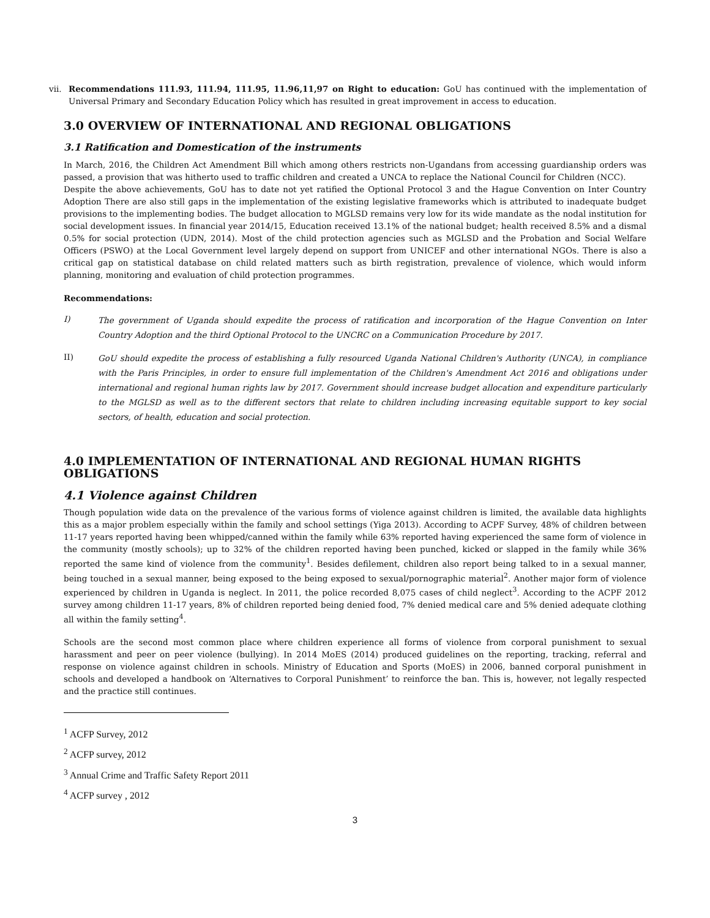vii.
Recommendations 111.93, 111.94, 111.95, 11.96,11,97 on Right to education: GoU has continued with the implementation of Universal Primary and Secondary Education Policy which has resulted in great improvement in access to education.
3.0 OVERVIEW OF INTERNATIONAL AND REGIONAL OBLIGATIONS
3.1 Ratification and Domestication of the instruments
In March, 2016, the Children Act Amendment Bill which among others restricts non-Ugandans from accessing guardianship orders was passed, a provision that was hitherto used to traffic children and created a UNCA to replace the National Council for Children (NCC).
Despite the above achievements, GoU has to date not yet ratified the Optional Protocol 3 and the Hague Convention on Inter Country Adoption There are also still gaps in the implementation of the existing legislative frameworks which is attributed to inadequate budget provisions to the implementing bodies. The budget allocation to MGLSD remains very low for its wide mandate as the nodal institution for social development issues. In financial year 2014/15, Education received 13.1% of the national budget; health received 8.5% and a dismal 0.5% for social protection (UDN, 2014). Most of the child protection agencies such as MGLSD and the Probation and Social Welfare Officers (PSWO) at the Local Government level largely depend on support from UNICEF and other international NGOs. There is also a critical gap on statistical database on child related matters such as birth registration, prevalence of violence, which would inform planning, monitoring and evaluation of child protection programmes.
Recommendations:
I)
The government of Uganda should expedite the process of ratification and incorporation of the Hague Convention on Inter Country Adoption and the third Optional Protocol to the UNCRC on a Communication Procedure by 2017.
II)
GoU should expedite the process of establishing a fully resourced Uganda National Children's Authority (UNCA), in compliance with the Paris Principles, in order to ensure full implementation of the Children's Amendment Act 2016 and obligations under international and regional human rights law by 2017. Government should increase budget allocation and expenditure particularly to the MGLSD as well as to the different sectors that relate to children including increasing equitable support to key social sectors, of health, education and social protection.
4.0 IMPLEMENTATION OF INTERNATIONAL AND REGIONAL HUMAN RIGHTS OBLIGATIONS
4.1 Violence against Children
Though population wide data on the prevalence of the various forms of violence against children is limited, the available data highlights this as a major problem especially within the family and school settings (Yiga 2013). According to ACPF Survey, 48% of children between 11-17 years reported having been whipped/canned within the family while 63% reported having experienced the same form of violence in the community (mostly schools); up to 32% of the children reported having been punched, kicked or slapped in the family while 36% reported the same kind of violence from the community<sup>1</sup>. Besides defilement, children also report being talked to in a sexual manner, being touched in a sexual manner, being exposed to the being exposed to sexual/pornographic material<sup>2</sup>. Another major form of violence experienced by children in Uganda is neglect. In 2011, the police recorded 8,075 cases of child neglect<sup>3</sup>. According to the ACPF 2012 survey among children 11-17 years, 8% of children reported being denied food, 7% denied medical care and 5% denied adequate clothing all within the family setting<sup>4</sup>.
Schools are the second most common place where children experience all forms of violence from corporal punishment to sexual harassment and peer on peer violence (bullying). In 2014 MoES (2014) produced guidelines on the reporting, tracking, referral and response on violence against children in schools. Ministry of Education and Sports (MoES) in 2006, banned corporal punishment in schools and developed a handbook on ‘Alternatives to Corporal Punishment’ to reinforce the ban. This is, however, not legally respected and the practice still continues.
<sup>1</sup> ACFP Survey, 2012
<sup>2</sup> ACFP survey, 2012
<sup>3</sup> Annual Crime and Traffic Safety Report 2011
<sup>4</sup> ACFP survey , 2012
3